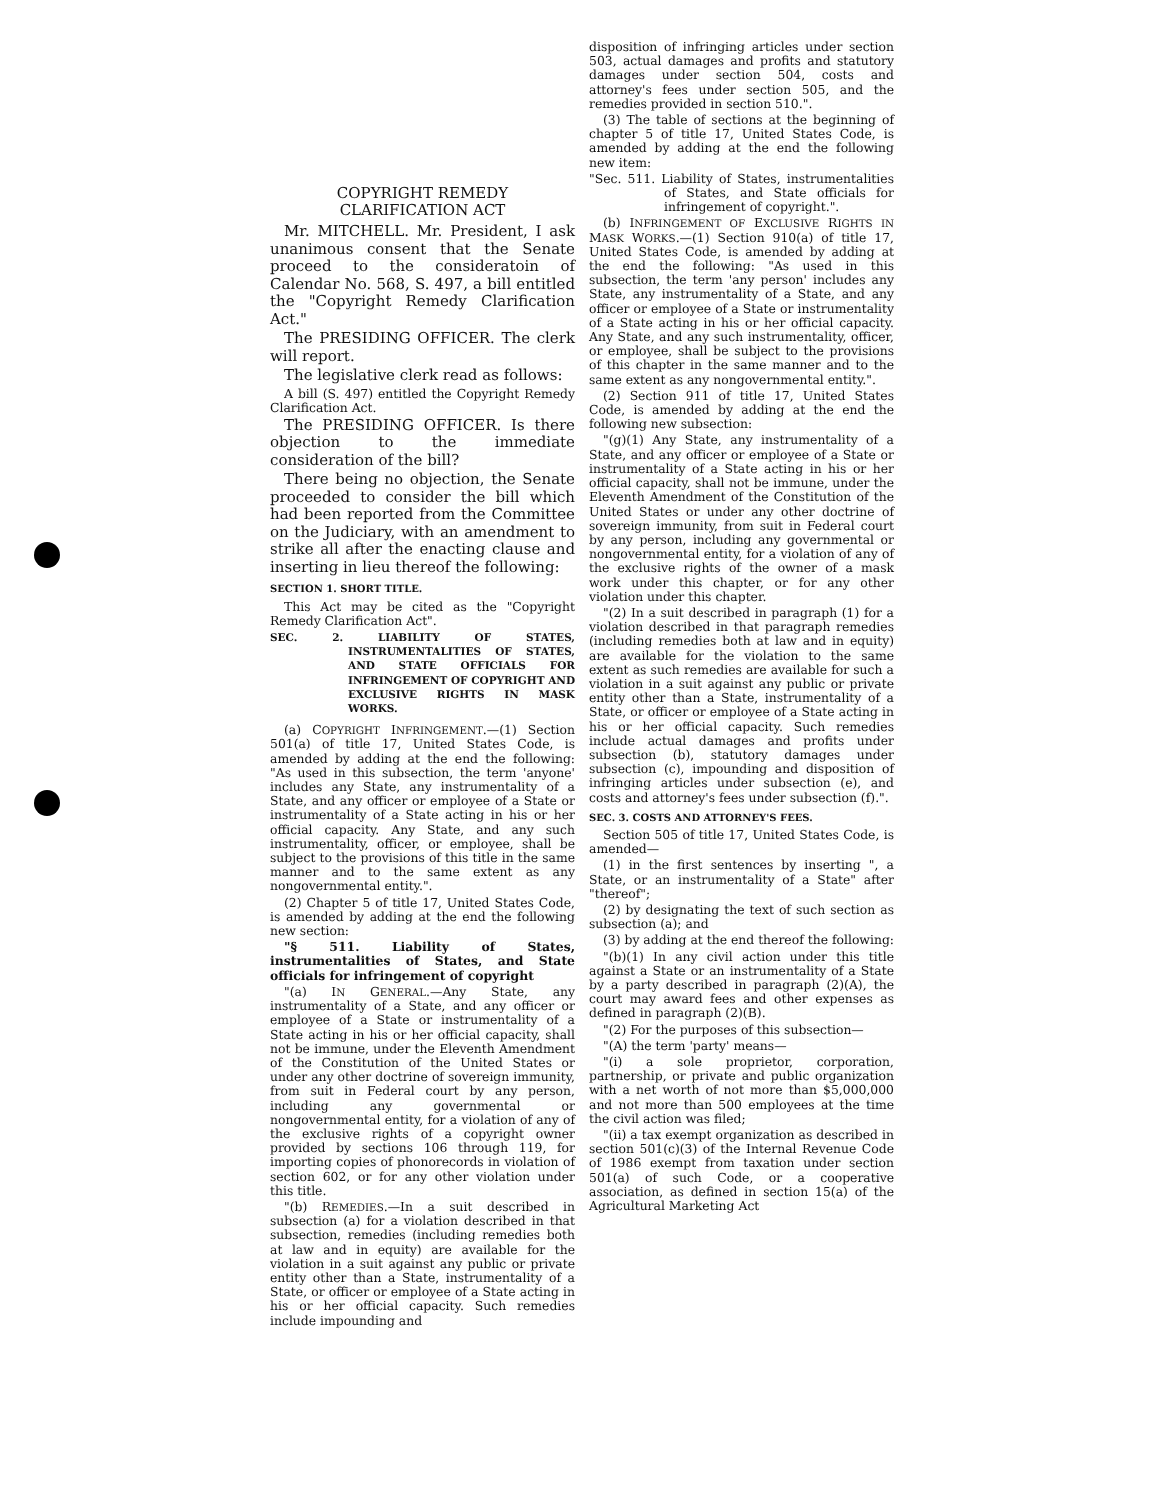COPYRIGHT REMEDY
CLARIFICATION ACT
Mr. MITCHELL. Mr. President, I ask unanimous consent that the Senate proceed to the consideratoin of Calendar No. 568, S. 497, a bill entitled the "Copyright Remedy Clarification Act."
The PRESIDING OFFICER. The clerk will report.
The legislative clerk read as follows:
A bill (S. 497) entitled the Copyright Remedy Clarification Act.
The PRESIDING OFFICER. Is there objection to the immediate consideration of the bill?
There being no objection, the Senate proceeded to consider the bill which had been reported from the Committee on the Judiciary, with an amendment to strike all after the enacting clause and inserting in lieu thereof the following:
SECTION 1. SHORT TITLE.
This Act may be cited as the "Copyright Remedy Clarification Act".
SEC. 2. LIABILITY OF STATES, INSTRUMENTALITIES OF STATES, AND STATE OFFICIALS FOR INFRINGEMENT OF COPYRIGHT AND EXCLUSIVE RIGHTS IN MASK WORKS.
(a) COPYRIGHT INFRINGEMENT.—(1) Section 501(a) of title 17, United States Code, is amended by adding at the end the following: "As used in this subsection, the term 'anyone' includes any State, any instrumentality of a State, and any officer or employee of a State or instrumentality of a State acting in his or her official capacity. Any State, and any such instrumentality, officer, or employee, shall be subject to the provisions of this title in the same manner and to the same extent as any nongovernmental entity.".
(2) Chapter 5 of title 17, United States Code, is amended by adding at the end the following new section:
"§ 511. Liability of States, instrumentalities of States, and State officials for infringement of copyright
"(a) IN GENERAL.—Any State, any instrumentality of a State, and any officer or employee of a State or instrumentality of a State acting in his or her official capacity, shall not be immune, under the Eleventh Amendment of the Constitution of the United States or under any other doctrine of sovereign immunity, from suit in Federal court by any person, including any governmental or nongovernmental entity, for a violation of any of the exclusive rights of a copyright owner provided by sections 106 through 119, for importing copies of phonorecords in violation of section 602, or for any other violation under this title.
"(b) REMEDIES.—In a suit described in subsection (a) for a violation described in that subsection, remedies (including remedies both at law and in equity) are available for the violation in a suit against any public or private entity other than a State, instrumentality of a State, or officer or employee of a State acting in his or her official capacity. Such remedies include impounding and
disposition of infringing articles under section 503, actual damages and profits and statutory damages under section 504, costs and attorney's fees under section 505, and the remedies provided in section 510.".
(3) The table of sections at the beginning of chapter 5 of title 17, United States Code, is amended by adding at the end the following new item:
"Sec. 511. Liability of States, instrumentalities of States, and State officials for infringement of copyright.".
(b) INFRINGEMENT OF EXCLUSIVE RIGHTS IN MASK WORKS.—(1) Section 910(a) of title 17, United States Code, is amended by adding at the end the following: "As used in this subsection, the term 'any person' includes any State, any instrumentality of a State, and any officer or employee of a State or instrumentality of a State acting in his or her official capacity. Any State, and any such instrumentality, officer, or employee, shall be subject to the provisions of this chapter in the same manner and to the same extent as any nongovernmental entity.".
(2) Section 911 of title 17, United States Code, is amended by adding at the end the following new subsection:
"(g)(1) Any State, any instrumentality of a State, and any officer or employee of a State or instrumentality of a State acting in his or her official capacity, shall not be immune, under the Eleventh Amendment of the Constitution of the United States or under any other doctrine of sovereign immunity, from suit in Federal court by any person, including any governmental or nongovernmental entity, for a violation of any of the exclusive rights of the owner of a mask work under this chapter, or for any other violation under this chapter.
"(2) In a suit described in paragraph (1) for a violation described in that paragraph remedies (including remedies both at law and in equity) are available for the violation to the same extent as such remedies are available for such a violation in a suit against any public or private entity other than a State, instrumentality of a State, or officer or employee of a State acting in his or her official capacity. Such remedies include actual damages and profits under subsection (b), statutory damages under subsection (c), impounding and disposition of infringing articles under subsection (e), and costs and attorney's fees under subsection (f).".
SEC. 3. COSTS AND ATTORNEY'S FEES.
Section 505 of title 17, United States Code, is amended—
(1) in the first sentences by inserting ", a State, or an instrumentality of a State" after "thereof";
(2) by designating the text of such section as subsection (a); and
(3) by adding at the end thereof the following:
"(b)(1) In any civil action under this title against a State or an instrumentality of a State by a party described in paragraph (2)(A), the court may award fees and other expenses as defined in paragraph (2)(B).
"(2) For the purposes of this subsection—
"(A) the term 'party' means—
"(i) a sole proprietor, corporation, partnership, or private and public organization with a net worth of not more than $5,000,000 and not more than 500 employees at the time the civil action was filed;
"(ii) a tax exempt organization as described in section 501(c)(3) of the Internal Revenue Code of 1986 exempt from taxation under section 501(a) of such Code, or a cooperative association, as defined in section 15(a) of the Agricultural Marketing Act